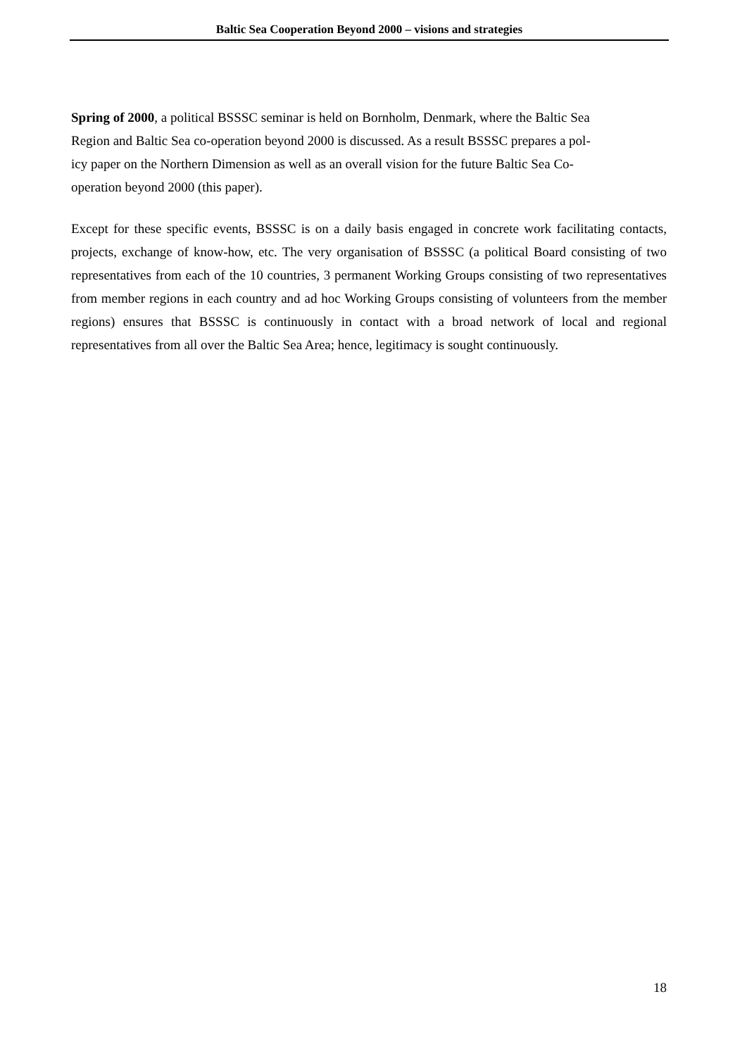Baltic Sea Cooperation Beyond 2000 – visions and strategies
Spring of 2000, a political BSSSC seminar is held on Bornholm, Denmark, where the Baltic Sea
Region and Baltic Sea co-operation beyond 2000 is discussed. As a result BSSSC prepares a pol-
icy paper on the Northern Dimension as well as an overall vision for the future Baltic Sea Co-
operation beyond 2000 (this paper).
Except for these specific events, BSSSC is on a daily basis engaged in concrete work facilitating contacts, projects, exchange of know-how, etc. The very organisation of BSSSC (a political Board consisting of two representatives from each of the 10 countries, 3 permanent Working Groups consisting of two representatives from member regions in each country and ad hoc Working Groups consisting of volunteers from the member regions) ensures that BSSSC is continuously in contact with a broad network of local and regional representatives from all over the Baltic Sea Area; hence, legitimacy is sought continuously.
18